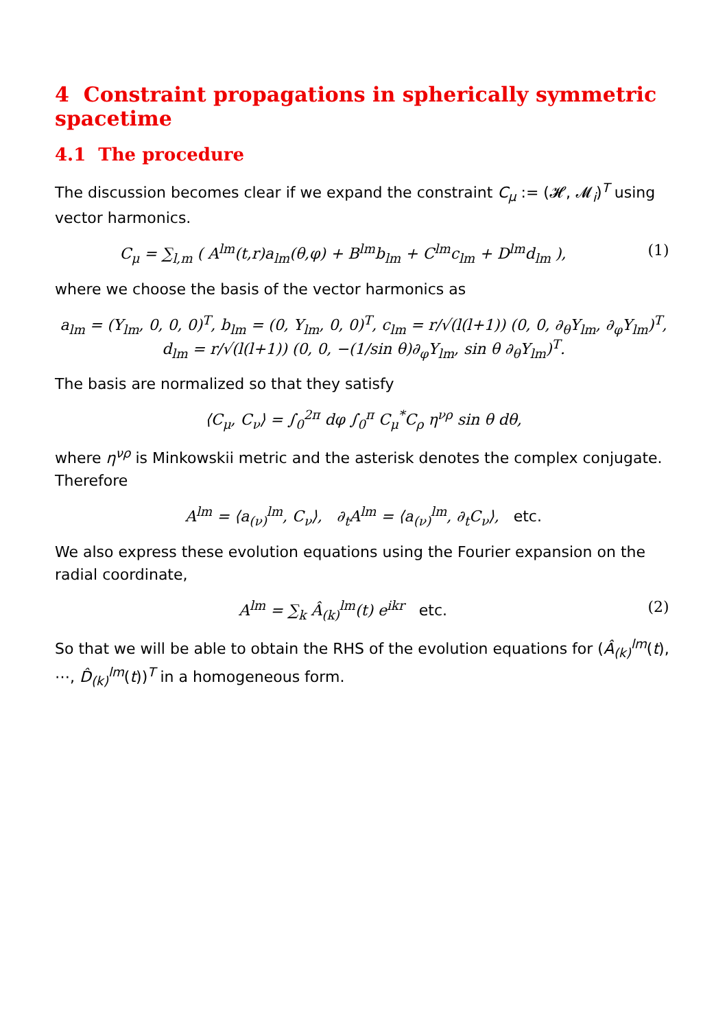4 Constraint propagations in spherically symmetric spacetime
4.1 The procedure
The discussion becomes clear if we expand the constraint C<sub>μ</sub> := (𝓗, 𝓜<sub>i</sub>)<sup>T</sup> using vector harmonics.
C<sub>μ</sub> = ∑<sub>l,m</sub> ( A<sup>lm</sup>(t,r)a<sub>lm</sub>(θ,φ) + B<sup>lm</sup>b<sub>lm</sub> + C<sup>lm</sup>c<sub>lm</sub> + D<sup>lm</sup>d<sub>lm</sub> ), (1)
where we choose the basis of the vector harmonics as
a<sub>lm</sub> = (Y<sub>lm</sub>, 0, 0, 0)<sup>T</sup>, b<sub>lm</sub> = (0, Y<sub>lm</sub>, 0, 0)<sup>T</sup>, c<sub>lm</sub> = r/√(l(l+1)) (0, 0, ∂<sub>θ</sub>Y<sub>lm</sub>, ∂<sub>φ</sub>Y<sub>lm</sub>)<sup>T</sup>, d<sub>lm</sub> = r/√(l(l+1)) (0, 0, −(1/sin θ)∂<sub>φ</sub>Y<sub>lm</sub>, sin θ ∂<sub>θ</sub>Y<sub>lm</sub>)<sup>T</sup>.
The basis are normalized so that they satisfy
⟨C<sub>μ</sub>, C<sub>ν</sub>⟩ = ∫<sub>0</sub><sup>2π</sup> dφ ∫<sub>0</sub><sup>π</sup> C<sub>μ</sub><sup>*</sup>C<sub>ρ</sub> η<sup>νρ</sup> sin θ dθ,
where η<sup>νρ</sup> is Minkowskii metric and the asterisk denotes the complex conjugate. Therefore
A<sup>lm</sup> = ⟨a<sub>(ν)</sub><sup>lm</sup>, C<sub>ν</sub>⟩, ∂<sub>t</sub>A<sup>lm</sup> = ⟨a<sub>(ν)</sub><sup>lm</sup>, ∂<sub>t</sub>C<sub>ν</sub>⟩, etc.
We also express these evolution equations using the Fourier expansion on the radial coordinate,
A<sup>lm</sup> = ∑<sub>k</sub> Â<sub>(k)</sub><sup>lm</sup>(t) e<sup>ikr</sup> etc. (2)
So that we will be able to obtain the RHS of the evolution equations for (Â<sub>(k)</sub><sup>lm</sup>(t), ⋯, D̂<sub>(k)</sub><sup>lm</sup>(t))<sup>T</sup> in a homogeneous form.